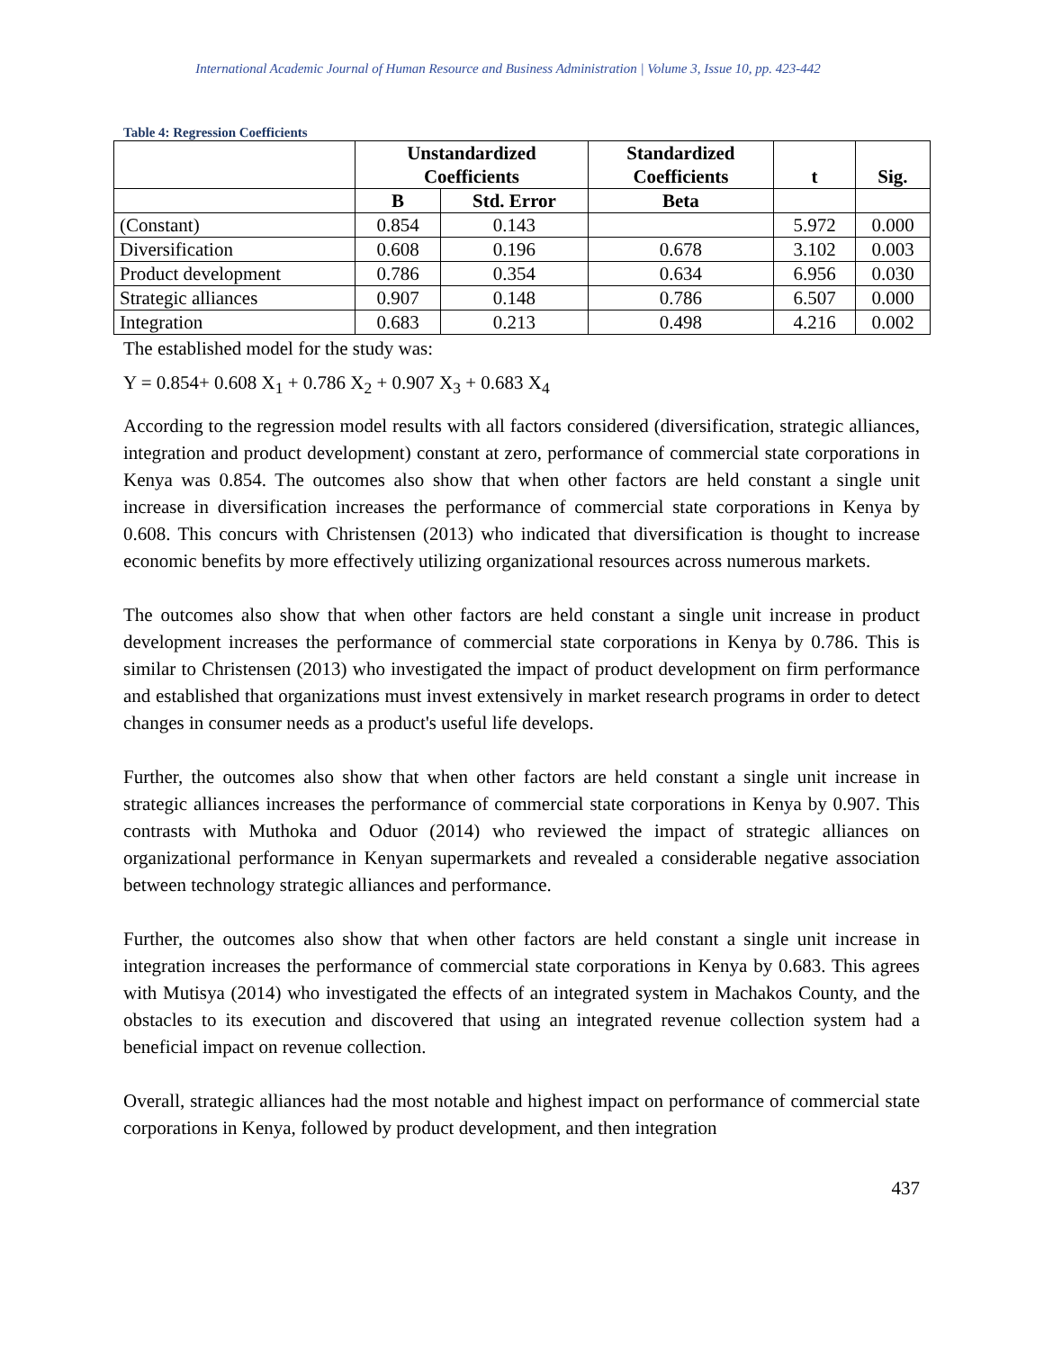International Academic Journal of Human Resource and Business Administration | Volume 3, Issue 10, pp. 423-442
Table 4: Regression Coefficients
| | Unstandardized Coefficients | | Standardized Coefficients | t | Sig. |
| --- | --- | --- | --- | --- | --- |
| | B | Std. Error | Beta | | |
| (Constant) | 0.854 | 0.143 | | 5.972 | 0.000 |
| Diversification | 0.608 | 0.196 | 0.678 | 3.102 | 0.003 |
| Product development | 0.786 | 0.354 | 0.634 | 6.956 | 0.030 |
| Strategic alliances | 0.907 | 0.148 | 0.786 | 6.507 | 0.000 |
| Integration | 0.683 | 0.213 | 0.498 | 4.216 | 0.002 |
The established model for the study was:
Y = 0.854+ 0.608 X<sub>1</sub> + 0.786 X<sub>2</sub> + 0.907 X<sub>3</sub> + 0.683 X<sub>4</sub>
According to the regression model results with all factors considered (diversification, strategic alliances, integration and product development) constant at zero, performance of commercial state corporations in Kenya was 0.854. The outcomes also show that when other factors are held constant a single unit increase in diversification increases the performance of commercial state corporations in Kenya by 0.608. This concurs with Christensen (2013) who indicated that diversification is thought to increase economic benefits by more effectively utilizing organizational resources across numerous markets.
The outcomes also show that when other factors are held constant a single unit increase in product development increases the performance of commercial state corporations in Kenya by 0.786. This is similar to Christensen (2013) who investigated the impact of product development on firm performance and established that organizations must invest extensively in market research programs in order to detect changes in consumer needs as a product's useful life develops.
Further, the outcomes also show that when other factors are held constant a single unit increase in strategic alliances increases the performance of commercial state corporations in Kenya by 0.907. This contrasts with Muthoka and Oduor (2014) who reviewed the impact of strategic alliances on organizational performance in Kenyan supermarkets and revealed a considerable negative association between technology strategic alliances and performance.
Further, the outcomes also show that when other factors are held constant a single unit increase in integration increases the performance of commercial state corporations in Kenya by 0.683. This agrees with Mutisya (2014) who investigated the effects of an integrated system in Machakos County, and the obstacles to its execution and discovered that using an integrated revenue collection system had a beneficial impact on revenue collection.
Overall, strategic alliances had the most notable and highest impact on performance of commercial state corporations in Kenya, followed by product development, and then integration
437